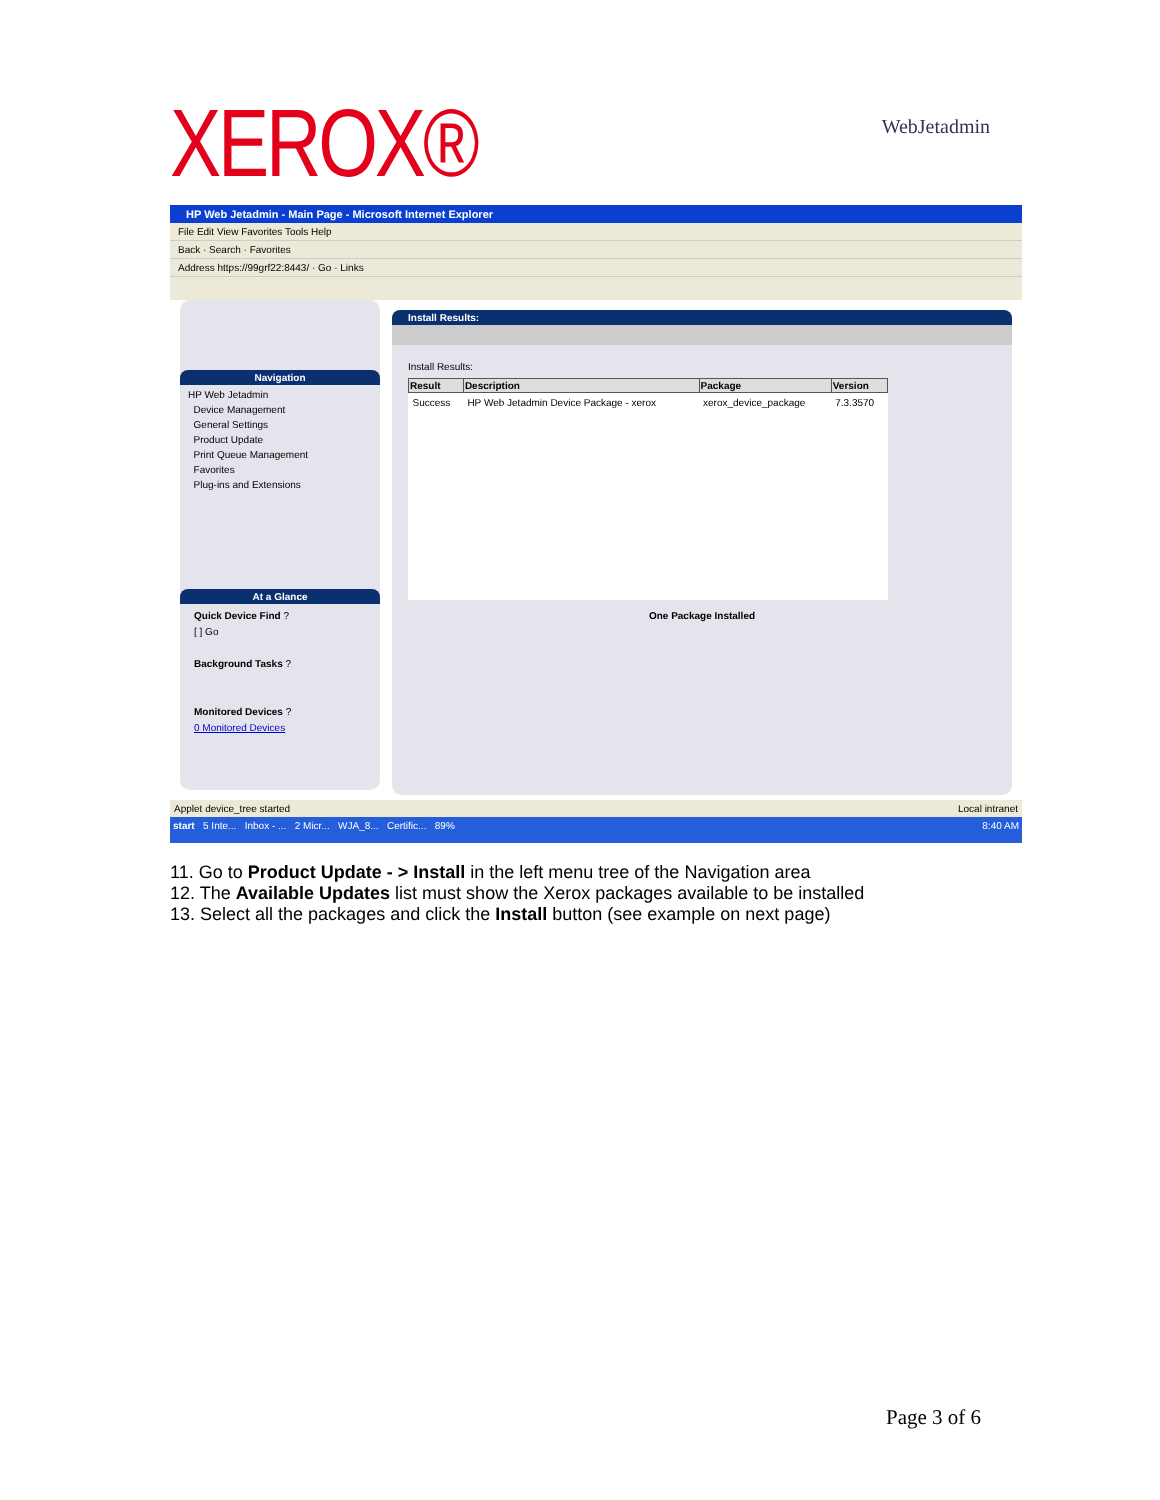XEROX®
WebJetadmin
HP Web Jetadmin - Main Page - Microsoft Internet Explorer
File Edit View Favorites Tools Help
Back · Search · Favorites
Address https://99grf22:8443/ · Go · Links
Navigation
HP Web Jetadmin
Device Management
General Settings
Product Update
Print Queue Management
Favorites
Plug-ins and Extensions
At a Glance
Quick Device Find ?
[ ] Go
Background Tasks ?
Monitored Devices ?
0 Monitored Devices
Install Results:
Install Results:
| Result | Description | Package | Version |
| --- | --- | --- | --- |
| Success | HP Web Jetadmin Device Package - xerox | xerox_device_package | 7.3.3570 |
One Package Installed
Applet device_tree started Local intranet
start 5 Inte... Inbox - ... 2 Micr... WJA_8... Certific... 89% 8:40 AM
11. Go to Product Update - > Install in the left menu tree of the Navigation area
12. The Available Updates list must show the Xerox packages available to be installed
13. Select all the packages and click the Install button (see example on next page)
Page 3 of 6